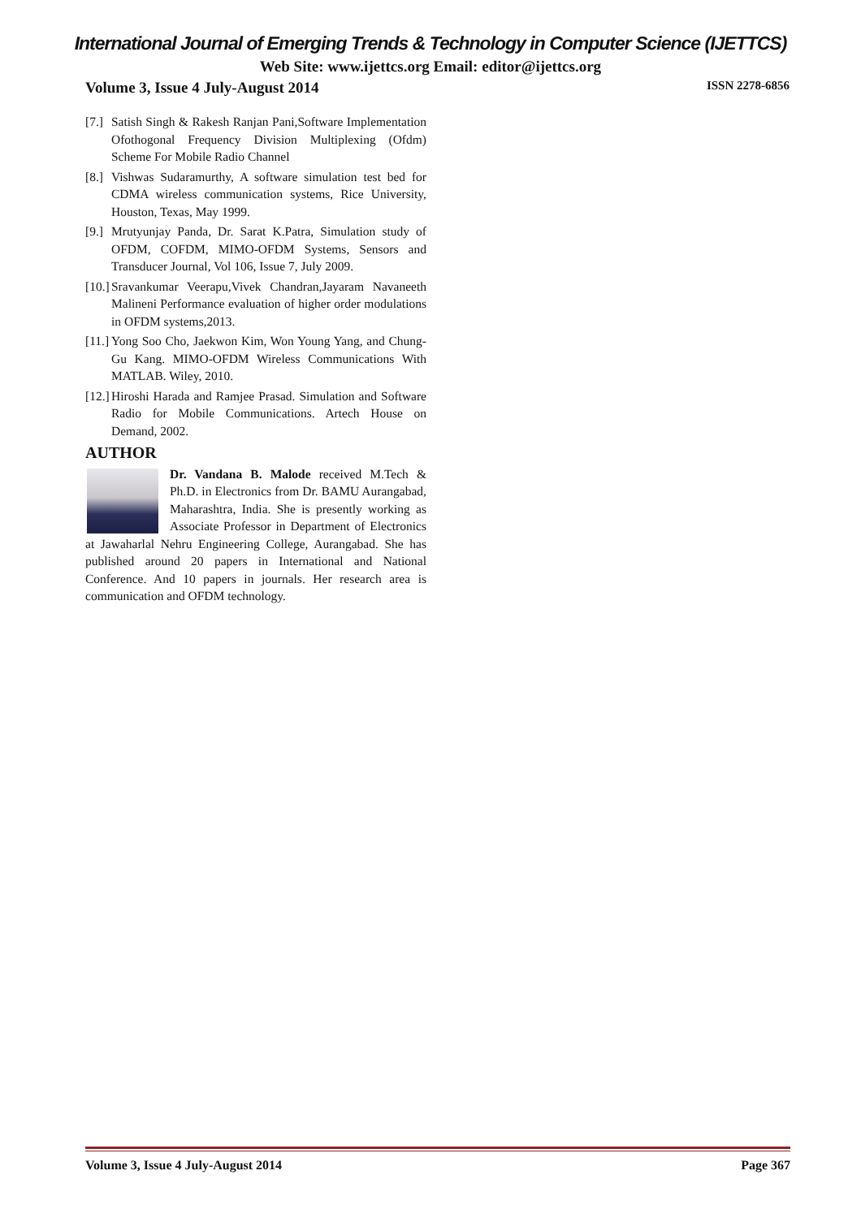International Journal of Emerging Trends & Technology in Computer Science (IJETTCS)
Web Site: www.ijettcs.org Email: editor@ijettcs.org
Volume 3, Issue 4 July-August 2014 ISSN 2278-6856
[7.] Satish Singh & Rakesh Ranjan Pani,Software Implementation Ofothogonal Frequency Division Multiplexing (Ofdm) Scheme For Mobile Radio Channel
[8.] Vishwas Sudaramurthy, A software simulation test bed for CDMA wireless communication systems, Rice University, Houston, Texas, May 1999.
[9.] Mrutyunjay Panda, Dr. Sarat K.Patra, Simulation study of OFDM, COFDM, MIMO-OFDM Systems, Sensors and Transducer Journal, Vol 106, Issue 7, July 2009.
[10.] Sravankumar Veerapu,Vivek Chandran,Jayaram Navaneeth Malineni Performance evaluation of higher order modulations in OFDM systems,2013.
[11.] Yong Soo Cho, Jaekwon Kim, Won Young Yang, and Chung-Gu Kang. MIMO-OFDM Wireless Communications With MATLAB. Wiley, 2010.
[12.] Hiroshi Harada and Ramjee Prasad. Simulation and Software Radio for Mobile Communications. Artech House on Demand, 2002.
AUTHOR
Dr. Vandana B. Malode received M.Tech & Ph.D. in Electronics from Dr. BAMU Aurangabad, Maharashtra, India. She is presently working as Associate Professor in Department of Electronics at Jawaharlal Nehru Engineering College, Aurangabad. She has published around 20 papers in International and National Conference. And 10 papers in journals. Her research area is communication and OFDM technology.
Volume 3, Issue 4 July-August 2014 Page 367